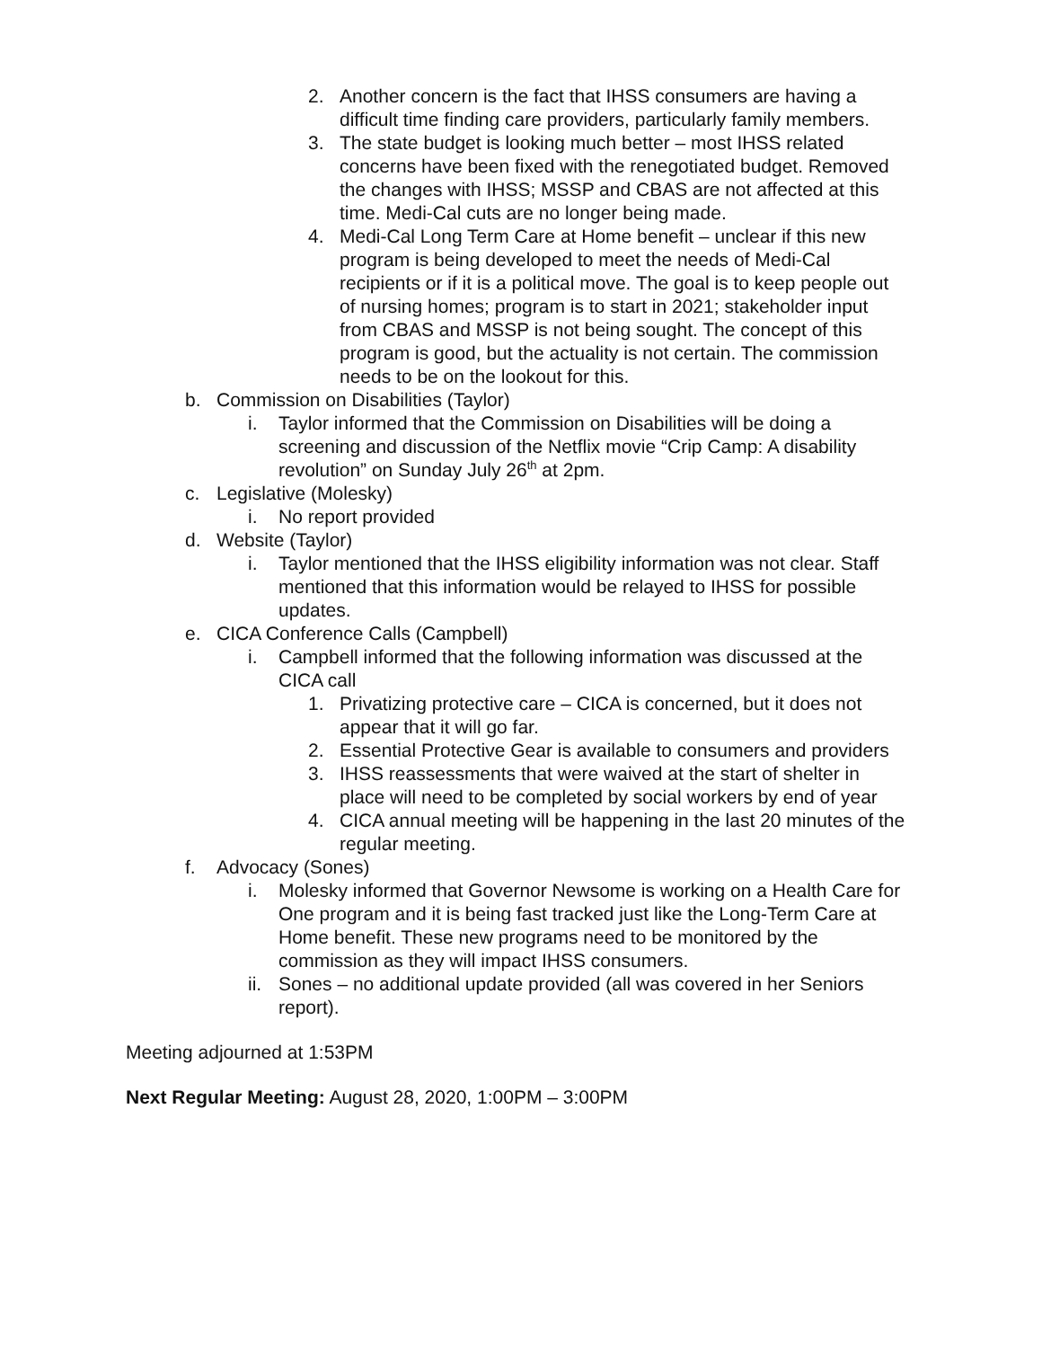2. Another concern is the fact that IHSS consumers are having a difficult time finding care providers, particularly family members.
3. The state budget is looking much better – most IHSS related concerns have been fixed with the renegotiated budget. Removed the changes with IHSS; MSSP and CBAS are not affected at this time. Medi-Cal cuts are no longer being made.
4. Medi-Cal Long Term Care at Home benefit – unclear if this new program is being developed to meet the needs of Medi-Cal recipients or if it is a political move. The goal is to keep people out of nursing homes; program is to start in 2021; stakeholder input from CBAS and MSSP is not being sought. The concept of this program is good, but the actuality is not certain. The commission needs to be on the lookout for this.
b. Commission on Disabilities (Taylor)
i. Taylor informed that the Commission on Disabilities will be doing a screening and discussion of the Netflix movie “Crip Camp: A disability revolution” on Sunday July 26<sup>th</sup> at 2pm.
c. Legislative (Molesky)
i. No report provided
d. Website (Taylor)
i. Taylor mentioned that the IHSS eligibility information was not clear. Staff mentioned that this information would be relayed to IHSS for possible updates.
e. CICA Conference Calls (Campbell)
i. Campbell informed that the following information was discussed at the CICA call
1. Privatizing protective care – CICA is concerned, but it does not appear that it will go far.
2. Essential Protective Gear is available to consumers and providers
3. IHSS reassessments that were waived at the start of shelter in place will need to be completed by social workers by end of year
4. CICA annual meeting will be happening in the last 20 minutes of the regular meeting.
f. Advocacy (Sones)
i. Molesky informed that Governor Newsome is working on a Health Care for One program and it is being fast tracked just like the Long-Term Care at Home benefit. These new programs need to be monitored by the commission as they will impact IHSS consumers.
ii. Sones – no additional update provided (all was covered in her Seniors report).
Meeting adjourned at 1:53PM
Next Regular Meeting: August 28, 2020, 1:00PM – 3:00PM